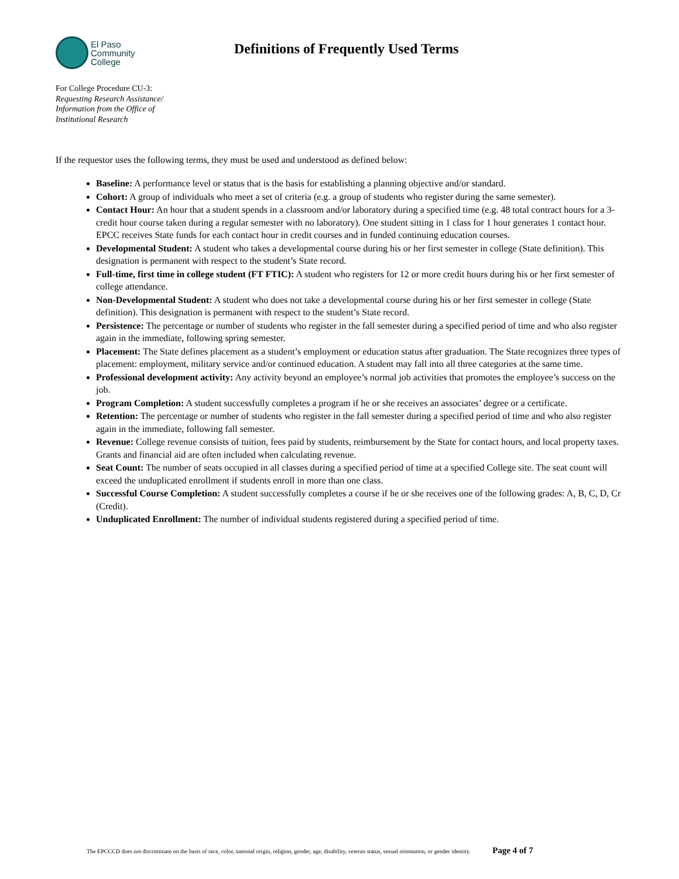El Paso
Community
College
Definitions of Frequently Used Terms
For College Procedure CU-3:
Requesting Research Assistance/
Information from the Office of
Institutional Research
If the requestor uses the following terms, they must be used and understood as defined below:
Baseline: A performance level or status that is the basis for establishing a planning objective and/or standard.
Cohort: A group of individuals who meet a set of criteria (e.g. a group of students who register during the same semester).
Contact Hour: An hour that a student spends in a classroom and/or laboratory during a specified time (e.g. 48 total contract hours for a 3-credit hour course taken during a regular semester with no laboratory). One student sitting in 1 class for 1 hour generates 1 contact hour. EPCC receives State funds for each contact hour in credit courses and in funded continuing education courses.
Developmental Student: A student who takes a developmental course during his or her first semester in college (State definition). This designation is permanent with respect to the student’s State record.
Full-time, first time in college student (FT FTIC): A student who registers for 12 or more credit hours during his or her first semester of college attendance.
Non-Developmental Student: A student who does not take a developmental course during his or her first semester in college (State definition). This designation is permanent with respect to the student’s State record.
Persistence: The percentage or number of students who register in the fall semester during a specified period of time and who also register again in the immediate, following spring semester.
Placement: The State defines placement as a student’s employment or education status after graduation. The State recognizes three types of placement: employment, military service and/or continued education. A student may fall into all three categories at the same time.
Professional development activity: Any activity beyond an employee’s normal job activities that promotes the employee’s success on the job.
Program Completion: A student successfully completes a program if he or she receives an associates’ degree or a certificate.
Retention: The percentage or number of students who register in the fall semester during a specified period of time and who also register again in the immediate, following fall semester.
Revenue: College revenue consists of tuition, fees paid by students, reimbursement by the State for contact hours, and local property taxes. Grants and financial aid are often included when calculating revenue.
Seat Count: The number of seats occupied in all classes during a specified period of time at a specified College site. The seat count will exceed the unduplicated enrollment if students enroll in more than one class.
Successful Course Completion: A student successfully completes a course if he or she receives one of the following grades: A, B, C, D, Cr (Credit).
Unduplicated Enrollment: The number of individual students registered during a specified period of time.
The EPCCCD does not discriminate on the basis of race, color, national origin, religion, gender, age, disability, veteran status, sexual orientation, or gender identity. Page 4 of 7